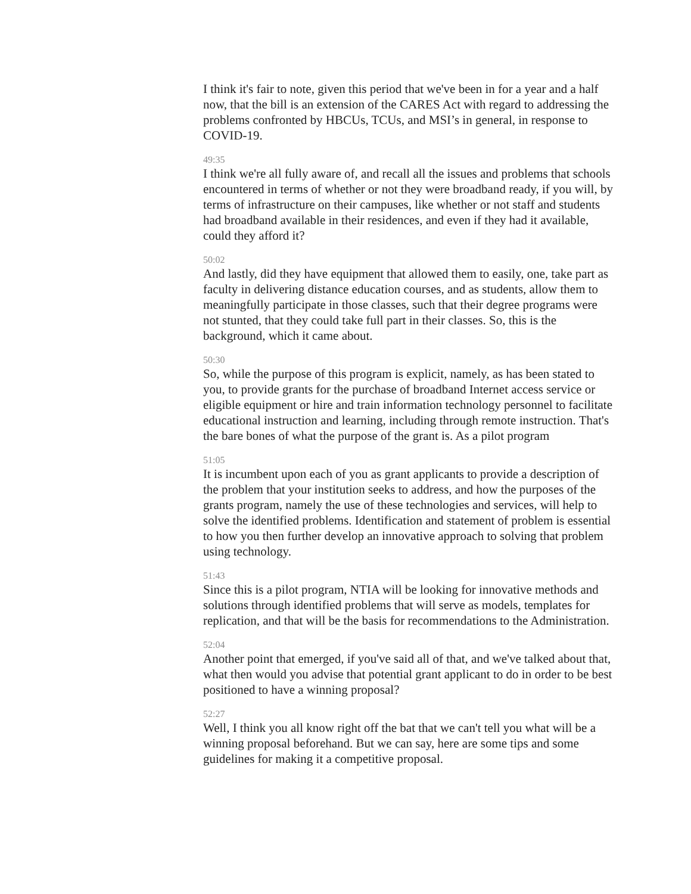I think it's fair to note, given this period that we've been in for a year and a half now, that the bill is an extension of the CARES Act with regard to addressing the problems confronted by HBCUs, TCUs, and MSI’s in general, in response to COVID-19.
49:35
I think we're all fully aware of, and recall all the issues and problems that schools encountered in terms of whether or not they were broadband ready, if you will, by terms of infrastructure on their campuses, like whether or not staff and students had broadband available in their residences, and even if they had it available, could they afford it?
50:02
And lastly, did they have equipment that allowed them to easily, one, take part as faculty in delivering distance education courses, and as students, allow them to meaningfully participate in those classes, such that their degree programs were not stunted, that they could take full part in their classes. So, this is the background, which it came about.
50:30
So, while the purpose of this program is explicit, namely, as has been stated to you, to provide grants for the purchase of broadband Internet access service or eligible equipment or hire and train information technology personnel to facilitate educational instruction and learning, including through remote instruction. That's the bare bones of what the purpose of the grant is. As a pilot program
51:05
It is incumbent upon each of you as grant applicants to provide a description of the problem that your institution seeks to address, and how the purposes of the grants program, namely the use of these technologies and services, will help to solve the identified problems. Identification and statement of problem is essential to how you then further develop an innovative approach to solving that problem using technology.
51:43
Since this is a pilot program, NTIA will be looking for innovative methods and solutions through identified problems that will serve as models, templates for replication, and that will be the basis for recommendations to the Administration.
52:04
Another point that emerged, if you've said all of that, and we've talked about that, what then would you advise that potential grant applicant to do in order to be best positioned to have a winning proposal?
52:27
Well, I think you all know right off the bat that we can't tell you what will be a winning proposal beforehand. But we can say, here are some tips and some guidelines for making it a competitive proposal.